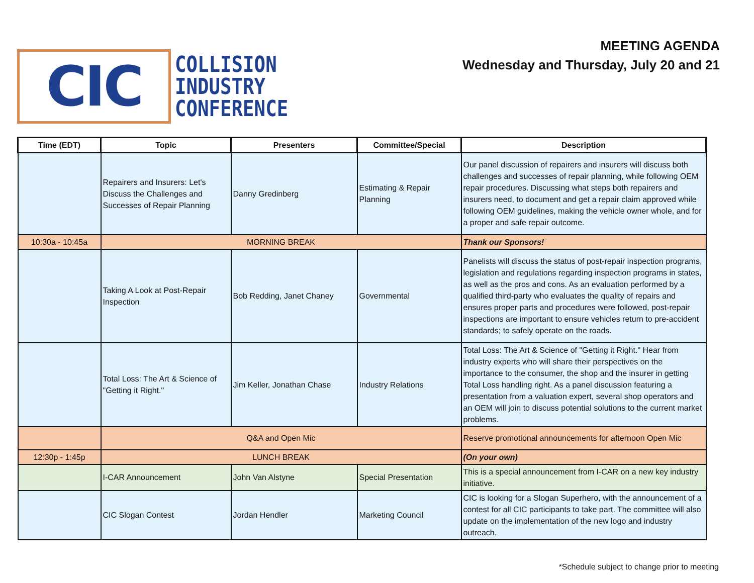CIC
COLLISION
INDUSTRY
CONFERENCE
MEETING AGENDA
Wednesday and Thursday, July 20 and 21
| Time (EDT) | Topic | Presenters | Committee/Special | Description |
| --- | --- | --- | --- | --- |
| | Repairers and Insurers: Let's Discuss the Challenges and Successes of Repair Planning | Danny Gredinberg | Estimating & Repair Planning | Our panel discussion of repairers and insurers will discuss both challenges and successes of repair planning, while following OEM repair procedures. Discussing what steps both repairers and insurers need, to document and get a repair claim approved while following OEM guidelines, making the vehicle owner whole, and for a proper and safe repair outcome. |
| 10:30a - 10:45a | MORNING BREAK | | | Thank our Sponsors! |
| | Taking A Look at Post-Repair Inspection | Bob Redding, Janet Chaney | Governmental | Panelists will discuss the status of post-repair inspection programs, legislation and regulations regarding inspection programs in states, as well as the pros and cons. As an evaluation performed by a qualified third-party who evaluates the quality of repairs and ensures proper parts and procedures were followed, post-repair inspections are important to ensure vehicles return to pre-accident standards; to safely operate on the roads. |
| | Total Loss: The Art & Science of "Getting it Right." | Jim Keller, Jonathan Chase | Industry Relations | Total Loss: The Art & Science of "Getting it Right." Hear from industry experts who will share their perspectives on the importance to the consumer, the shop and the insurer in getting Total Loss handling right. As a panel discussion featuring a presentation from a valuation expert, several shop operators and an OEM will join to discuss potential solutions to the current market problems. |
| | Q&A and Open Mic | | | Reserve promotional announcements for afternoon Open Mic |
| 12:30p - 1:45p | LUNCH BREAK | | | (On your own) |
| | I-CAR Announcement | John Van Alstyne | Special Presentation | This is a special announcement from I-CAR on a new key industry initiative. |
| | CIC Slogan Contest | Jordan Hendler | Marketing Council | CIC is looking for a Slogan Superhero, with the announcement of a contest for all CIC participants to take part. The committee will also update on the implementation of the new logo and industry outreach. |
*Schedule subject to change prior to meeting